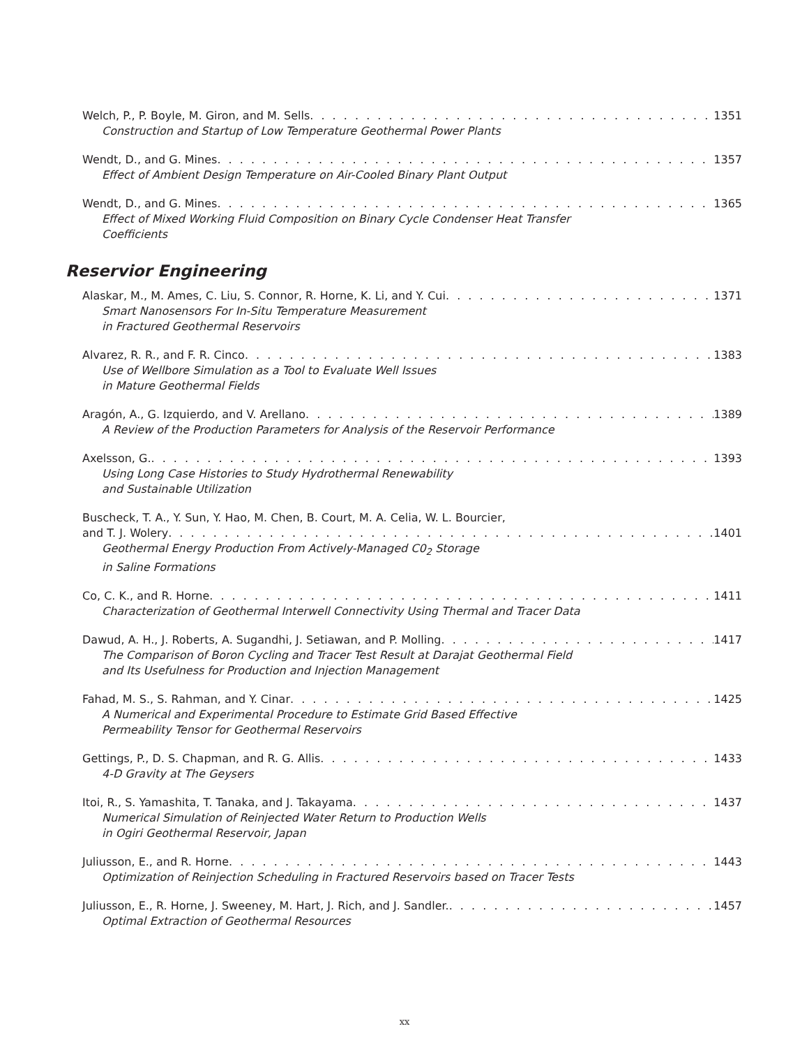Welch, P., P. Boyle, M. Giron, and M. Sells 1351
Construction and Startup of Low Temperature Geothermal Power Plants
Wendt, D., and G. Mines 1357
Effect of Ambient Design Temperature on Air-Cooled Binary Plant Output
Wendt, D., and G. Mines 1365
Effect of Mixed Working Fluid Composition on Binary Cycle Condenser Heat Transfer
Coefficients
Reservior Engineering
Alaskar, M., M. Ames, C. Liu, S. Connor, R. Horne, K. Li, and Y. Cui 1371
Smart Nanosensors For In-Situ Temperature Measurement
in Fractured Geothermal Reservoirs
Alvarez, R. R., and F. R. Cinco 1383
Use of Wellbore Simulation as a Tool to Evaluate Well Issues
in Mature Geothermal Fields
Aragón, A., G. Izquierdo, and V. Arellano 1389
A Review of the Production Parameters for Analysis of the Reservoir Performance
Axelsson, G. 1393
Using Long Case Histories to Study Hydrothermal Renewability
and Sustainable Utilization
Buscheck, T. A., Y. Sun, Y. Hao, M. Chen, B. Court, M. A. Celia, W. L. Bourcier,
and T. J. Wolery 1401
Geothermal Energy Production From Actively-Managed C0<sub>2</sub> Storage
in Saline Formations
Co, C. K., and R. Horne 1411
Characterization of Geothermal Interwell Connectivity Using Thermal and Tracer Data
Dawud, A. H., J. Roberts, A. Sugandhi, J. Setiawan, and P. Molling 1417
The Comparison of Boron Cycling and Tracer Test Result at Darajat Geothermal Field
and Its Usefulness for Production and Injection Management
Fahad, M. S., S. Rahman, and Y. Cinar 1425
A Numerical and Experimental Procedure to Estimate Grid Based Effective
Permeability Tensor for Geothermal Reservoirs
Gettings, P., D. S. Chapman, and R. G. Allis 1433
4-D Gravity at The Geysers
Itoi, R., S. Yamashita, T. Tanaka, and J. Takayama 1437
Numerical Simulation of Reinjected Water Return to Production Wells
in Ogiri Geothermal Reservoir, Japan
Juliusson, E., and R. Horne 1443
Optimization of Reinjection Scheduling in Fractured Reservoirs based on Tracer Tests
Juliusson, E., R. Horne, J. Sweeney, M. Hart, J. Rich, and J. Sandler. 1457
Optimal Extraction of Geothermal Resources
xx